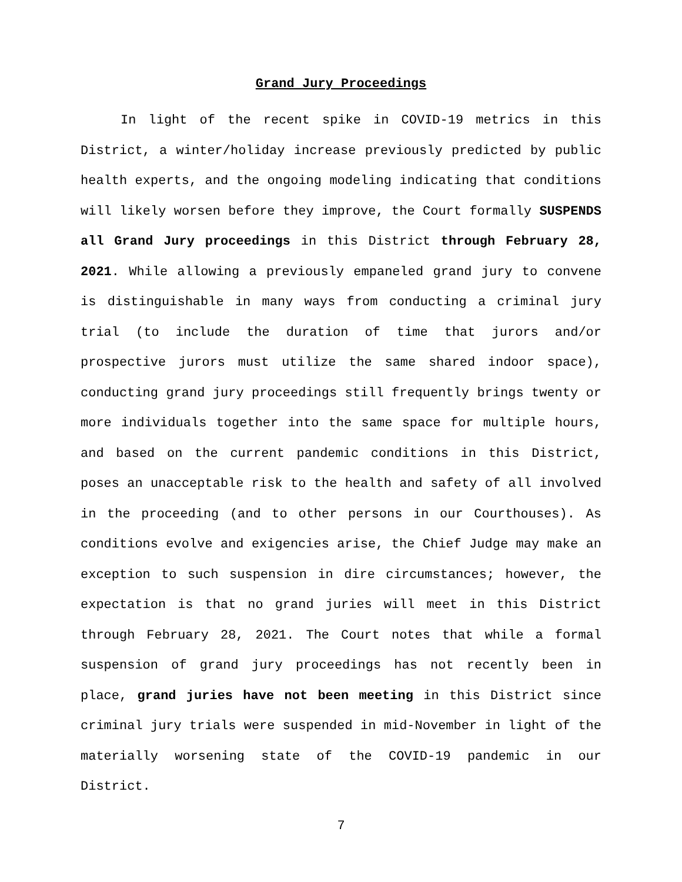Grand Jury Proceedings
In light of the recent spike in COVID-19 metrics in this District, a winter/holiday increase previously predicted by public health experts, and the ongoing modeling indicating that conditions will likely worsen before they improve, the Court formally SUSPENDS all Grand Jury proceedings in this District through February 28, 2021. While allowing a previously empaneled grand jury to convene is distinguishable in many ways from conducting a criminal jury trial (to include the duration of time that jurors and/or prospective jurors must utilize the same shared indoor space), conducting grand jury proceedings still frequently brings twenty or more individuals together into the same space for multiple hours, and based on the current pandemic conditions in this District, poses an unacceptable risk to the health and safety of all involved in the proceeding (and to other persons in our Courthouses). As conditions evolve and exigencies arise, the Chief Judge may make an exception to such suspension in dire circumstances; however, the expectation is that no grand juries will meet in this District through February 28, 2021. The Court notes that while a formal suspension of grand jury proceedings has not recently been in place, grand juries have not been meeting in this District since criminal jury trials were suspended in mid-November in light of the materially worsening state of the COVID-19 pandemic in our District.
7